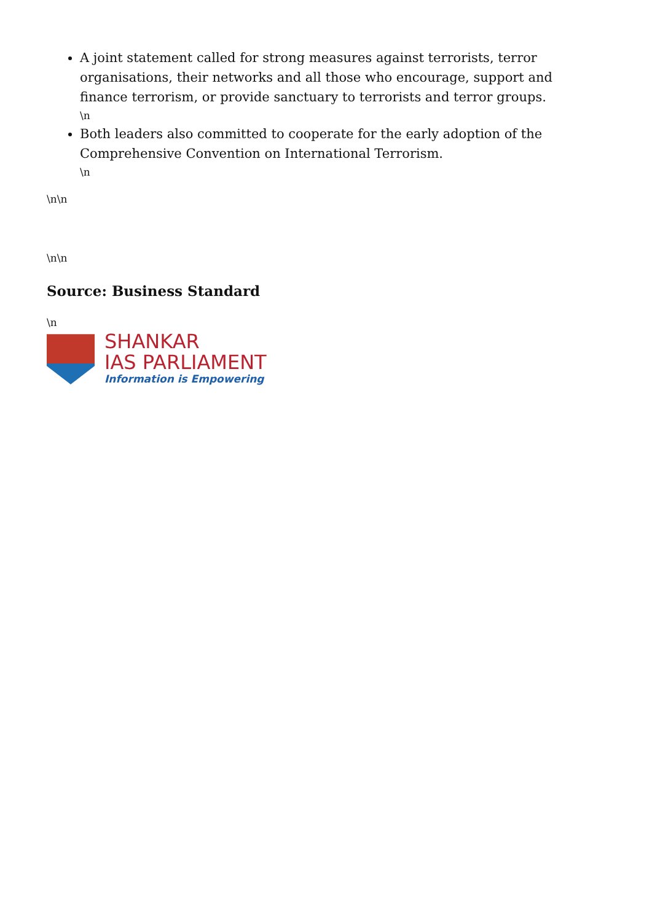A joint statement called for strong measures against terrorists, terror organisations, their networks and all those who encourage, support and finance terrorism, or provide sanctuary to terrorists and terror groups.
\n
Both leaders also committed to cooperate for the early adoption of the Comprehensive Convention on International Terrorism.
\n
\n\n
\n\n
Source: Business Standard
\n
SHANKAR
IAS PARLIAMENT
Information is Empowering